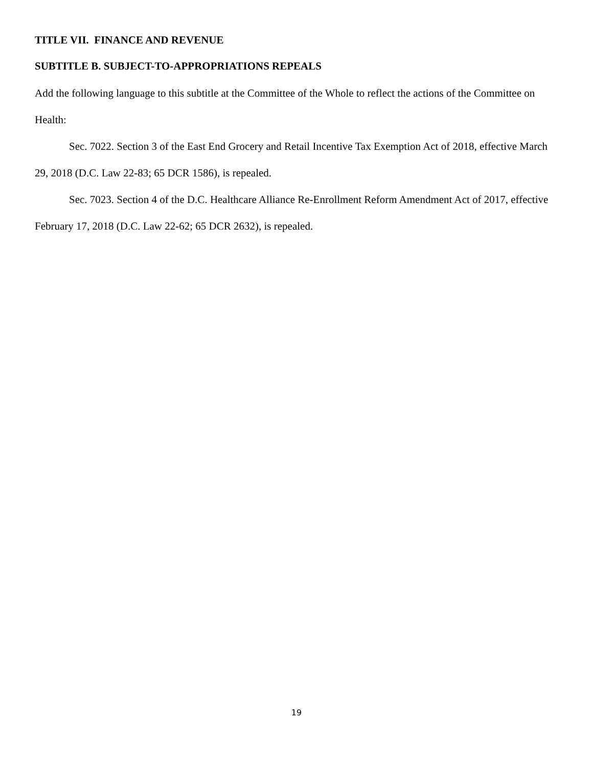TITLE VII. FINANCE AND REVENUE
SUBTITLE B. SUBJECT-TO-APPROPRIATIONS REPEALS
Add the following language to this subtitle at the Committee of the Whole to reflect the actions of the Committee on Health:
Sec. 7022. Section 3 of the East End Grocery and Retail Incentive Tax Exemption Act of 2018, effective March 29, 2018 (D.C. Law 22-83; 65 DCR 1586), is repealed.
Sec. 7023. Section 4 of the D.C. Healthcare Alliance Re-Enrollment Reform Amendment Act of 2017, effective February 17, 2018 (D.C. Law 22-62; 65 DCR 2632), is repealed.
19